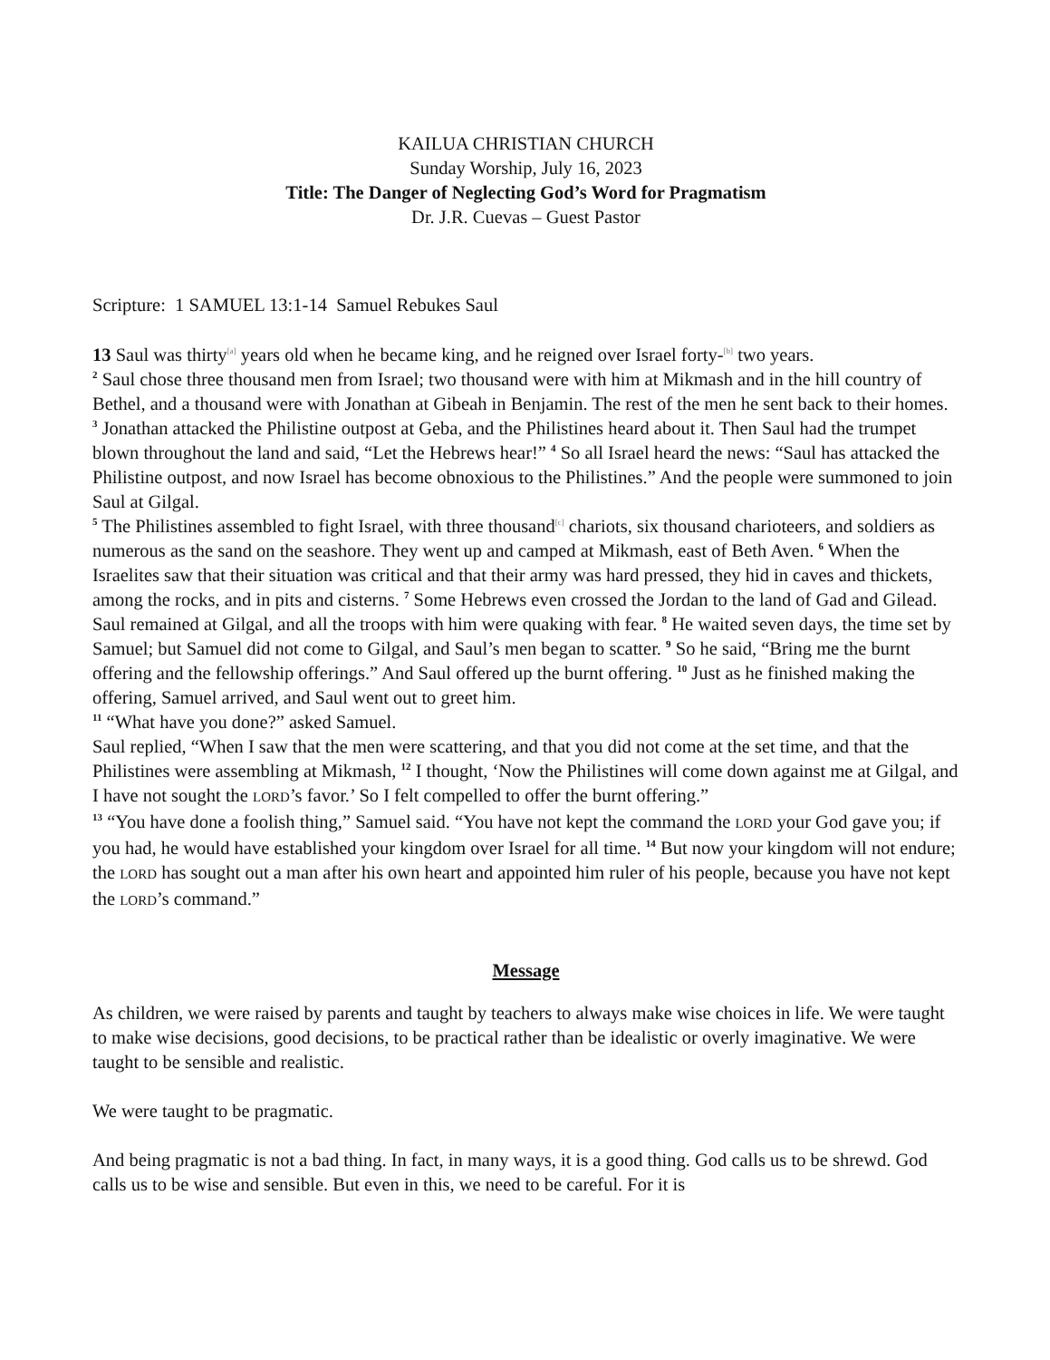KAILUA CHRISTIAN CHURCH
Sunday Worship, July 16, 2023
Title: The Danger of Neglecting God’s Word for Pragmatism
Dr. J.R. Cuevas – Guest Pastor
Scripture: 1 SAMUEL 13:1-14 Samuel Rebukes Saul
13 Saul was thirty<sup>[a]</sup> years old when he became king, and he reigned over Israel forty-<sup>[b]</sup> two years.
<sup>2</sup> Saul chose three thousand men from Israel; two thousand were with him at Mikmash and in the hill country of Bethel, and a thousand were with Jonathan at Gibeah in Benjamin. The rest of the men he sent back to their homes.
<sup>3</sup> Jonathan attacked the Philistine outpost at Geba, and the Philistines heard about it. Then Saul had the trumpet blown throughout the land and said, “Let the Hebrews hear!” <sup>4</sup> So all Israel heard the news: “Saul has attacked the Philistine outpost, and now Israel has become obnoxious to the Philistines.” And the people were summoned to join Saul at Gilgal.
<sup>5</sup> The Philistines assembled to fight Israel, with three thousand<sup>[c]</sup> chariots, six thousand charioteers, and soldiers as numerous as the sand on the seashore. They went up and camped at Mikmash, east of Beth Aven. <sup>6</sup> When the Israelites saw that their situation was critical and that their army was hard pressed, they hid in caves and thickets, among the rocks, and in pits and cisterns. <sup>7</sup> Some Hebrews even crossed the Jordan to the land of Gad and Gilead.
Saul remained at Gilgal, and all the troops with him were quaking with fear. <sup>8</sup> He waited seven days, the time set by Samuel; but Samuel did not come to Gilgal, and Saul’s men began to scatter. <sup>9</sup> So he said, “Bring me the burnt offering and the fellowship offerings.” And Saul offered up the burnt offering. <sup>10</sup> Just as he finished making the offering, Samuel arrived, and Saul went out to greet him.
<sup>11</sup> “What have you done?” asked Samuel.
Saul replied, “When I saw that the men were scattering, and that you did not come at the set time, and that the Philistines were assembling at Mikmash, <sup>12</sup> I thought, ‘Now the Philistines will come down against me at Gilgal, and I have not sought the LORD’s favor.’ So I felt compelled to offer the burnt offering.”
<sup>13</sup> “You have done a foolish thing,” Samuel said. “You have not kept the command the LORD your God gave you; if you had, he would have established your kingdom over Israel for all time. <sup>14</sup> But now your kingdom will not endure; the LORD has sought out a man after his own heart and appointed him ruler of his people, because you have not kept the LORD’s command.”
Message
As children, we were raised by parents and taught by teachers to always make wise choices in life. We were taught to make wise decisions, good decisions, to be practical rather than be idealistic or overly imaginative. We were taught to be sensible and realistic.
We were taught to be pragmatic.
And being pragmatic is not a bad thing. In fact, in many ways, it is a good thing. God calls us to be shrewd. God calls us to be wise and sensible. But even in this, we need to be careful. For it is